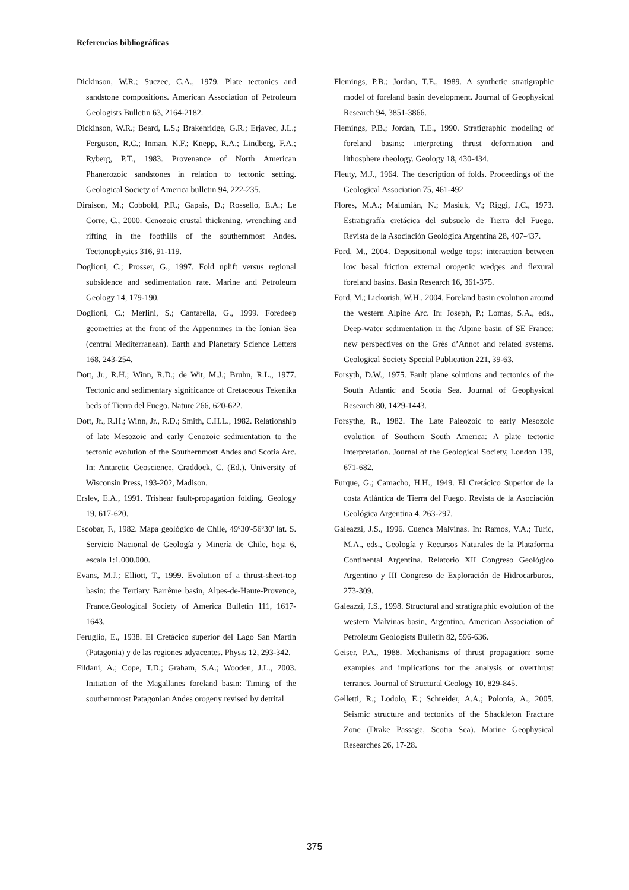Referencias bibliográficas
Dickinson, W.R.; Suczec, C.A., 1979. Plate tectonics and sandstone compositions. American Association of Petroleum Geologists Bulletin 63, 2164-2182.
Dickinson, W.R.; Beard, L.S.; Brakenridge, G.R.; Erjavec, J.L.; Ferguson, R.C.; Inman, K.F.; Knepp, R.A.; Lindberg, F.A.; Ryberg, P.T., 1983. Provenance of North American Phanerozoic sandstones in relation to tectonic setting. Geological Society of America bulletin 94, 222-235.
Diraison, M.; Cobbold, P.R.; Gapais, D.; Rossello, E.A.; Le Corre, C., 2000. Cenozoic crustal thickening, wrenching and rifting in the foothills of the southernmost Andes. Tectonophysics 316, 91-119.
Doglioni, C.; Prosser, G., 1997. Fold uplift versus regional subsidence and sedimentation rate. Marine and Petroleum Geology 14, 179-190.
Doglioni, C.; Merlini, S.; Cantarella, G., 1999. Foredeep geometries at the front of the Appennines in the Ionian Sea (central Mediterranean). Earth and Planetary Science Letters 168, 243-254.
Dott, Jr., R.H.; Winn, R.D.; de Wit, M.J.; Bruhn, R.L., 1977. Tectonic and sedimentary significance of Cretaceous Tekenika beds of Tierra del Fuego. Nature 266, 620-622.
Dott, Jr., R.H.; Winn, Jr., R.D.; Smith, C.H.L., 1982. Relationship of late Mesozoic and early Cenozoic sedimentation to the tectonic evolution of the Southernmost Andes and Scotia Arc. In: Antarctic Geoscience, Craddock, C. (Ed.). University of Wisconsin Press, 193-202, Madison.
Erslev, E.A., 1991. Trishear fault-propagation folding. Geology 19, 617-620.
Escobar, F., 1982. Mapa geológico de Chile, 49º30'-56º30' lat. S. Servicio Nacional de Geología y Minería de Chile, hoja 6, escala 1:1.000.000.
Evans, M.J.; Elliott, T., 1999. Evolution of a thrust-sheet-top basin: the Tertiary Barrême basin, Alpes-de-Haute-Provence, France.Geological Society of America Bulletin 111, 1617-1643.
Feruglio, E., 1938. El Cretácico superior del Lago San Martín (Patagonia) y de las regiones adyacentes. Physis 12, 293-342.
Fildani, A.; Cope, T.D.; Graham, S.A.; Wooden, J.L., 2003. Initiation of the Magallanes foreland basin: Timing of the southernmost Patagonian Andes orogeny revised by detrital
Flemings, P.B.; Jordan, T.E., 1989. A synthetic stratigraphic model of foreland basin development. Journal of Geophysical Research 94, 3851-3866.
Flemings, P.B.; Jordan, T.E., 1990. Stratigraphic modeling of foreland basins: interpreting thrust deformation and lithosphere rheology. Geology 18, 430-434.
Fleuty, M.J., 1964. The description of folds. Proceedings of the Geological Association 75, 461-492
Flores, M.A.; Malumián, N.; Masiuk, V.; Riggi, J.C., 1973. Estratigrafía cretácica del subsuelo de Tierra del Fuego. Revista de la Asociación Geológica Argentina 28, 407-437.
Ford, M., 2004. Depositional wedge tops: interaction between low basal friction external orogenic wedges and flexural foreland basins. Basin Research 16, 361-375.
Ford, M.; Lickorish, W.H., 2004. Foreland basin evolution around the western Alpine Arc. In: Joseph, P.; Lomas, S.A., eds., Deep-water sedimentation in the Alpine basin of SE France: new perspectives on the Grès d’Annot and related systems. Geological Society Special Publication 221, 39-63.
Forsyth, D.W., 1975. Fault plane solutions and tectonics of the South Atlantic and Scotia Sea. Journal of Geophysical Research 80, 1429-1443.
Forsythe, R., 1982. The Late Paleozoic to early Mesozoic evolution of Southern South America: A plate tectonic interpretation. Journal of the Geological Society, London 139, 671-682.
Furque, G.; Camacho, H.H., 1949. El Cretácico Superior de la costa Atlántica de Tierra del Fuego. Revista de la Asociación Geológica Argentina 4, 263-297.
Galeazzi, J.S., 1996. Cuenca Malvinas. In: Ramos, V.A.; Turic, M.A., eds., Geología y Recursos Naturales de la Plataforma Continental Argentina. Relatorio XII Congreso Geológico Argentino y III Congreso de Exploración de Hidrocarburos, 273-309.
Galeazzi, J.S., 1998. Structural and stratigraphic evolution of the western Malvinas basin, Argentina. American Association of Petroleum Geologists Bulletin 82, 596-636.
Geiser, P.A., 1988. Mechanisms of thrust propagation: some examples and implications for the analysis of overthrust terranes. Journal of Structural Geology 10, 829-845.
Gelletti, R.; Lodolo, E.; Schreider, A.A.; Polonia, A., 2005. Seismic structure and tectonics of the Shackleton Fracture Zone (Drake Passage, Scotia Sea). Marine Geophysical Researches 26, 17-28.
375